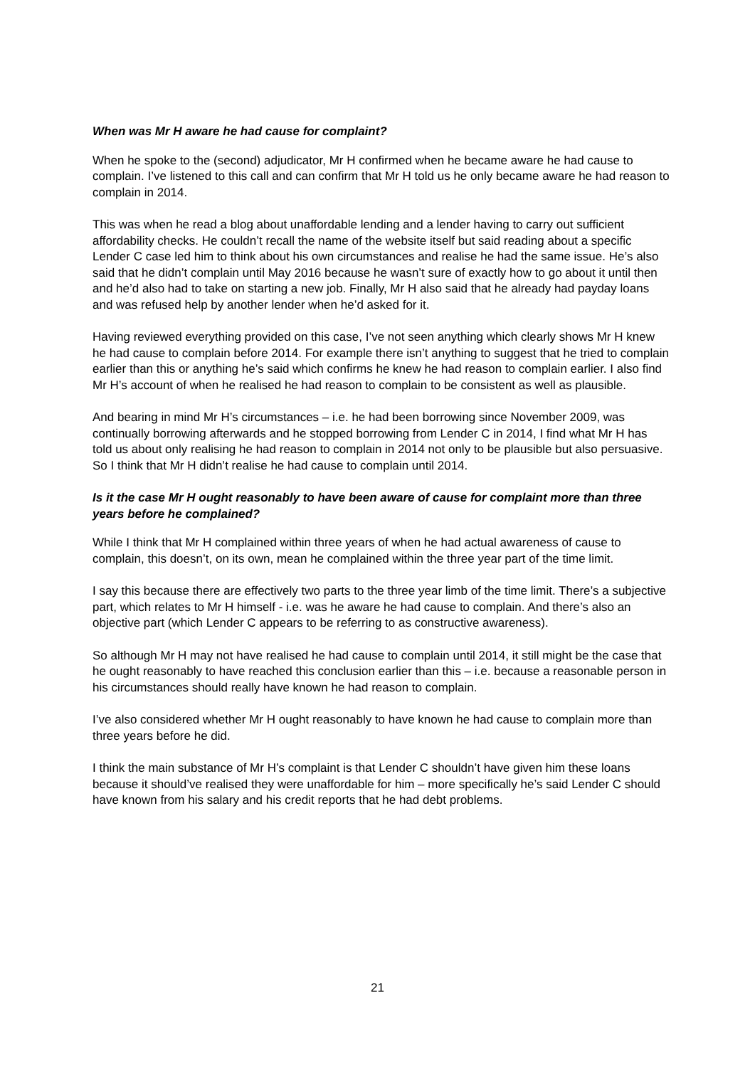When was Mr H aware he had cause for complaint?
When he spoke to the (second) adjudicator, Mr H confirmed when he became aware he had cause to complain. I’ve listened to this call and can confirm that Mr H told us he only became aware he had reason to complain in 2014.
This was when he read a blog about unaffordable lending and a lender having to carry out sufficient affordability checks. He couldn’t recall the name of the website itself but said reading about a specific Lender C case led him to think about his own circumstances and realise he had the same issue. He’s also said that he didn’t complain until May 2016 because he wasn’t sure of exactly how to go about it until then and he’d also had to take on starting a new job. Finally, Mr H also said that he already had payday loans and was refused help by another lender when he’d asked for it.
Having reviewed everything provided on this case, I’ve not seen anything which clearly shows Mr H knew he had cause to complain before 2014. For example there isn’t anything to suggest that he tried to complain earlier than this or anything he’s said which confirms he knew he had reason to complain earlier. I also find Mr H’s account of when he realised he had reason to complain to be consistent as well as plausible.
And bearing in mind Mr H’s circumstances – i.e. he had been borrowing since November 2009, was continually borrowing afterwards and he stopped borrowing from Lender C in 2014, I find what Mr H has told us about only realising he had reason to complain in 2014 not only to be plausible but also persuasive. So I think that Mr H didn’t realise he had cause to complain until 2014.
Is it the case Mr H ought reasonably to have been aware of cause for complaint more than three years before he complained?
While I think that Mr H complained within three years of when he had actual awareness of cause to complain, this doesn’t, on its own, mean he complained within the three year part of the time limit.
I say this because there are effectively two parts to the three year limb of the time limit. There’s a subjective part, which relates to Mr H himself - i.e. was he aware he had cause to complain. And there’s also an objective part (which Lender C appears to be referring to as constructive awareness).
So although Mr H may not have realised he had cause to complain until 2014, it still might be the case that he ought reasonably to have reached this conclusion earlier than this – i.e. because a reasonable person in his circumstances should really have known he had reason to complain.
I’ve also considered whether Mr H ought reasonably to have known he had cause to complain more than three years before he did.
I think the main substance of Mr H’s complaint is that Lender C shouldn’t have given him these loans because it should’ve realised they were unaffordable for him – more specifically he’s said Lender C should have known from his salary and his credit reports that he had debt problems.
21